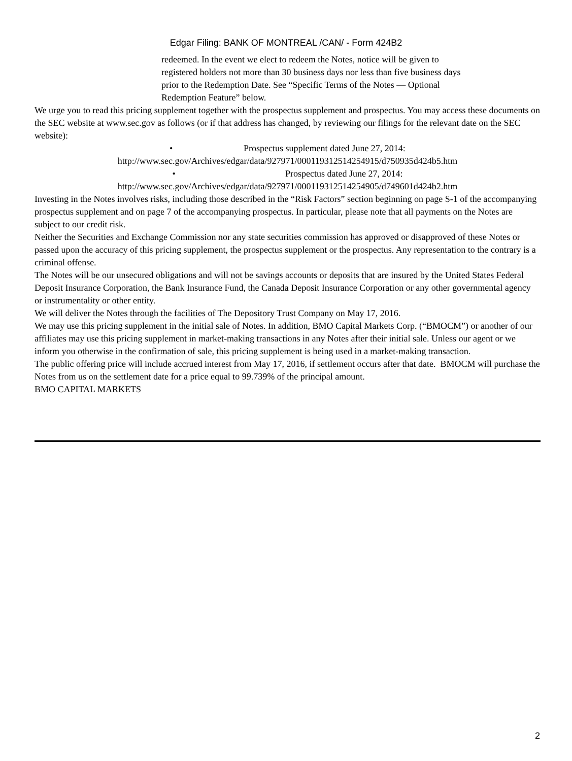Edgar Filing: BANK OF MONTREAL /CAN/ - Form 424B2
redeemed. In the event we elect to redeem the Notes, notice will be given to registered holders not more than 30 business days nor less than five business days prior to the Redemption Date. See “Specific Terms of the Notes — Optional Redemption Feature” below.
We urge you to read this pricing supplement together with the prospectus supplement and prospectus. You may access these documents on the SEC website at www.sec.gov as follows (or if that address has changed, by reviewing our filings for the relevant date on the SEC website):
• Prospectus supplement dated June 27, 2014:
http://www.sec.gov/Archives/edgar/data/927971/000119312514254915/d750935d424b5.htm
• Prospectus dated June 27, 2014:
http://www.sec.gov/Archives/edgar/data/927971/000119312514254905/d749601d424b2.htm
Investing in the Notes involves risks, including those described in the “Risk Factors” section beginning on page S-1 of the accompanying prospectus supplement and on page 7 of the accompanying prospectus. In particular, please note that all payments on the Notes are subject to our credit risk.
Neither the Securities and Exchange Commission nor any state securities commission has approved or disapproved of these Notes or passed upon the accuracy of this pricing supplement, the prospectus supplement or the prospectus. Any representation to the contrary is a criminal offense.
The Notes will be our unsecured obligations and will not be savings accounts or deposits that are insured by the United States Federal Deposit Insurance Corporation, the Bank Insurance Fund, the Canada Deposit Insurance Corporation or any other governmental agency or instrumentality or other entity.
We will deliver the Notes through the facilities of The Depository Trust Company on May 17, 2016.
We may use this pricing supplement in the initial sale of Notes. In addition, BMO Capital Markets Corp. (“BMOCM”) or another of our affiliates may use this pricing supplement in market-making transactions in any Notes after their initial sale. Unless our agent or we inform you otherwise in the confirmation of sale, this pricing supplement is being used in a market-making transaction.
The public offering price will include accrued interest from May 17, 2016, if settlement occurs after that date. BMOCM will purchase the Notes from us on the settlement date for a price equal to 99.739% of the principal amount.
BMO CAPITAL MARKETS
2